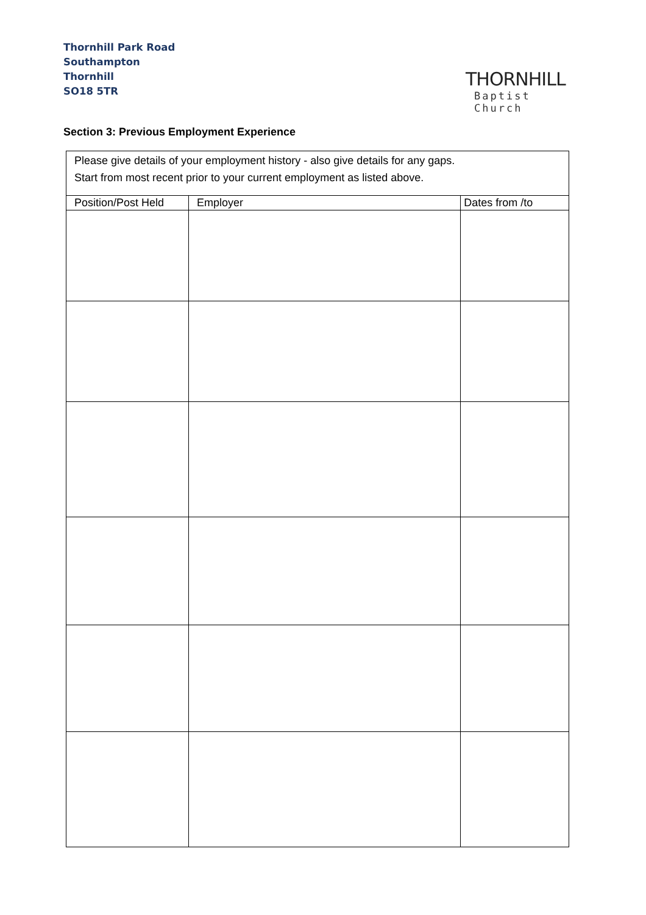Thornhill Park Road
Southampton
Thornhill
SO18 5TR
THORNHILL
Baptist Church
Section 3: Previous Employment Experience
| Please give details of your employment history - also give details for any gaps. Start from most recent prior to your current employment as listed above. | | |
| Position/Post Held | Employer | Dates from /to |